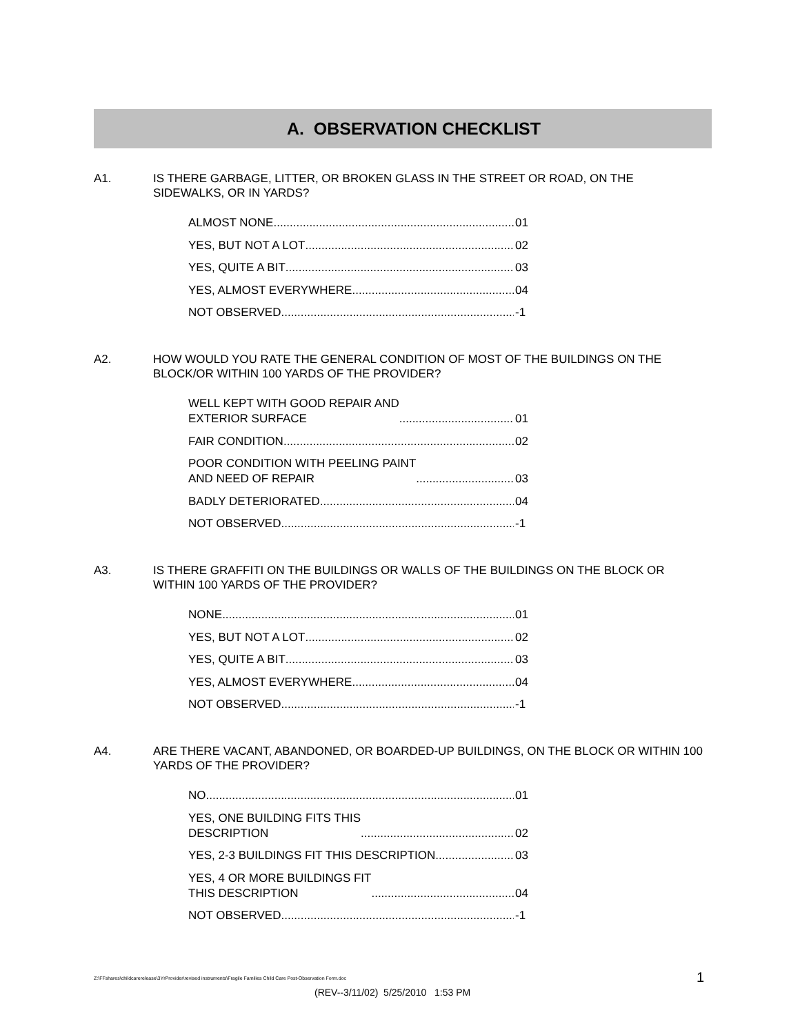A. OBSERVATION CHECKLIST
A1. IS THERE GARBAGE, LITTER, OR BROKEN GLASS IN THE STREET OR ROAD, ON THE SIDEWALKS, OR IN YARDS?
ALMOST NONE 01
YES, BUT NOT A LOT 02
YES, QUITE A BIT 03
YES, ALMOST EVERYWHERE 04
NOT OBSERVED -1
A2. HOW WOULD YOU RATE THE GENERAL CONDITION OF MOST OF THE BUILDINGS ON THE BLOCK/OR WITHIN 100 YARDS OF THE PROVIDER?
WELL KEPT WITH GOOD REPAIR AND
EXTERIOR SURFACE 01
FAIR CONDITION 02
POOR CONDITION WITH PEELING PAINT
AND NEED OF REPAIR 03
BADLY DETERIORATED 04
NOT OBSERVED -1
A3. IS THERE GRAFFITI ON THE BUILDINGS OR WALLS OF THE BUILDINGS ON THE BLOCK OR WITHIN 100 YARDS OF THE PROVIDER?
NONE 01
YES, BUT NOT A LOT 02
YES, QUITE A BIT 03
YES, ALMOST EVERYWHERE 04
NOT OBSERVED -1
A4. ARE THERE VACANT, ABANDONED, OR BOARDED-UP BUILDINGS, ON THE BLOCK OR WITHIN 100 YARDS OF THE PROVIDER?
NO 01
YES, ONE BUILDING FITS THIS
DESCRIPTION 02
YES, 2-3 BUILDINGS FIT THIS DESCRIPTION 03
YES, 4 OR MORE BUILDINGS FIT
THIS DESCRIPTION 04
NOT OBSERVED -1
Z:\FFshares\childcarerelease\3YrProvider\revised instruments\Fragile Families Child Care Post-Observation Form.doc
1
(REV--3/11/02) 5/25/2010 1:53 PM